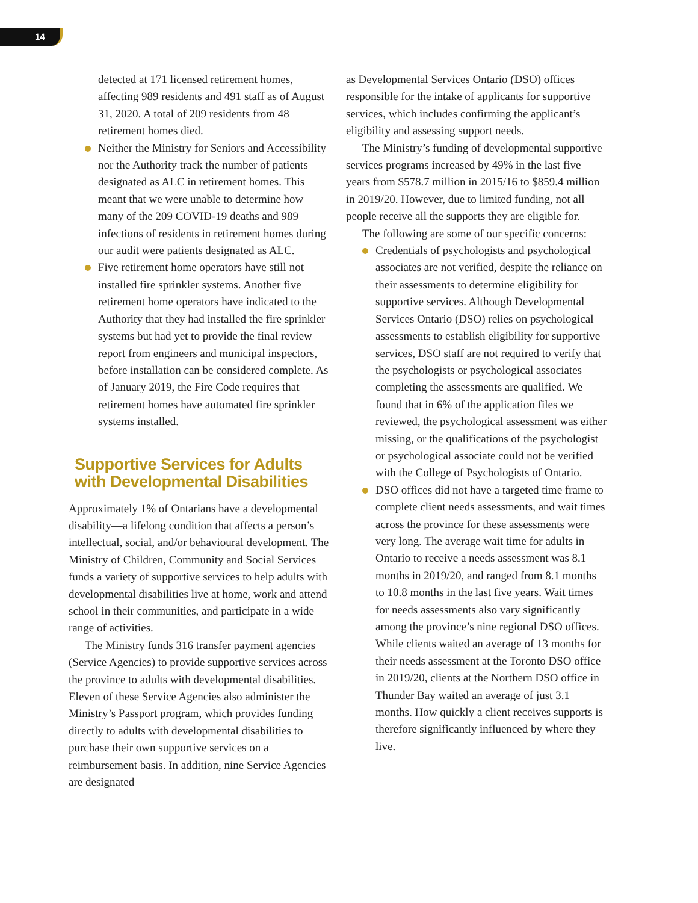14
detected at 171 licensed retirement homes, affecting 989 residents and 491 staff as of August 31, 2020. A total of 209 residents from 48 retirement homes died.
Neither the Ministry for Seniors and Accessibility nor the Authority track the number of patients designated as ALC in retirement homes. This meant that we were unable to determine how many of the 209 COVID-19 deaths and 989 infections of residents in retirement homes during our audit were patients designated as ALC.
Five retirement home operators have still not installed fire sprinkler systems. Another five retirement home operators have indicated to the Authority that they had installed the fire sprinkler systems but had yet to provide the final review report from engineers and municipal inspectors, before installation can be considered complete. As of January 2019, the Fire Code requires that retirement homes have automated fire sprinkler systems installed.
Supportive Services for Adults with Developmental Disabilities
Approximately 1% of Ontarians have a developmental disability—a lifelong condition that affects a person’s intellectual, social, and/or behavioural development. The Ministry of Children, Community and Social Services funds a variety of supportive services to help adults with developmental disabilities live at home, work and attend school in their communities, and participate in a wide range of activities.
The Ministry funds 316 transfer payment agencies (Service Agencies) to provide supportive services across the province to adults with developmental disabilities. Eleven of these Service Agencies also administer the Ministry’s Passport program, which provides funding directly to adults with developmental disabilities to purchase their own supportive services on a reimbursement basis. In addition, nine Service Agencies are designated
as Developmental Services Ontario (DSO) offices responsible for the intake of applicants for supportive services, which includes confirming the applicant’s eligibility and assessing support needs.
The Ministry’s funding of developmental supportive services programs increased by 49% in the last five years from $578.7 million in 2015/16 to $859.4 million in 2019/20. However, due to limited funding, not all people receive all the supports they are eligible for.
The following are some of our specific concerns:
Credentials of psychologists and psychological associates are not verified, despite the reliance on their assessments to determine eligibility for supportive services. Although Developmental Services Ontario (DSO) relies on psychological assessments to establish eligibility for supportive services, DSO staff are not required to verify that the psychologists or psychological associates completing the assessments are qualified. We found that in 6% of the application files we reviewed, the psychological assessment was either missing, or the qualifications of the psychologist or psychological associate could not be verified with the College of Psychologists of Ontario.
DSO offices did not have a targeted time frame to complete client needs assessments, and wait times across the province for these assessments were very long. The average wait time for adults in Ontario to receive a needs assessment was 8.1 months in 2019/20, and ranged from 8.1 months to 10.8 months in the last five years. Wait times for needs assessments also vary significantly among the province’s nine regional DSO offices. While clients waited an average of 13 months for their needs assessment at the Toronto DSO office in 2019/20, clients at the Northern DSO office in Thunder Bay waited an average of just 3.1 months. How quickly a client receives supports is therefore significantly influenced by where they live.